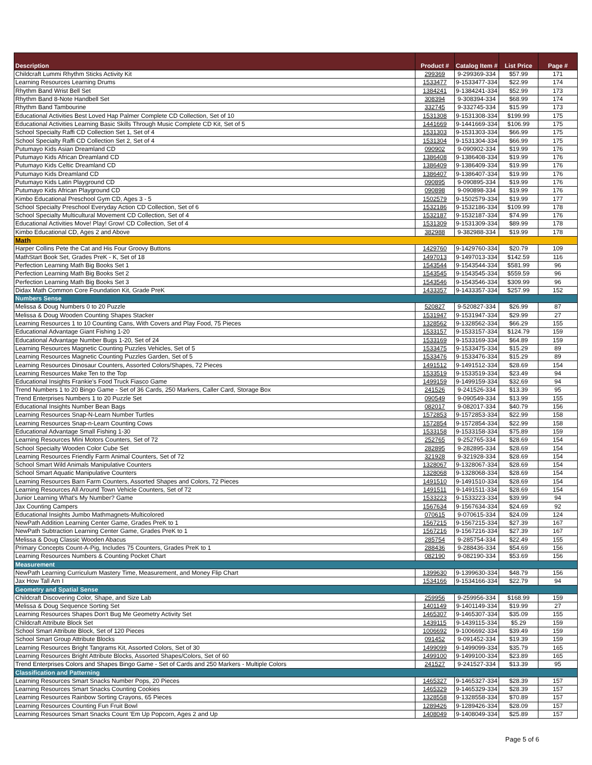| Description | Product # | Catalog Item # | List Price | Page # |
| --- | --- | --- | --- | --- |
| Childcraft Lummi Rhythm Sticks Activity Kit | 299369 | 9-299369-334 | $57.99 | 171 |
| Learning Resources Learning Drums | 1533477 | 9-1533477-334 | $22.99 | 174 |
| Rhythm Band Wrist Bell Set | 1384241 | 9-1384241-334 | $52.99 | 173 |
| Rhythm Band 8-Note Handbell Set | 308394 | 9-308394-334 | $68.99 | 174 |
| Rhythm Band Tambourine | 332745 | 9-332745-334 | $15.99 | 173 |
| Educational Activities Best Loved Hap Palmer Complete CD Collection, Set of 10 | 1531308 | 9-1531308-334 | $199.99 | 175 |
| Educational Activities Learning Basic Skills Through Music Complete CD Kit, Set of 5 | 1441669 | 9-1441669-334 | $106.99 | 175 |
| School Specialty Raffi CD Collection Set 1, Set of 4 | 1531303 | 9-1531303-334 | $66.99 | 175 |
| School Specialty Raffi CD Collection Set 2, Set of 4 | 1531304 | 9-1531304-334 | $66.99 | 175 |
| Putumayo Kids Asian Dreamland CD | 090902 | 9-090902-334 | $19.99 | 176 |
| Putumayo Kids African Dreamland CD | 1386408 | 9-1386408-334 | $19.99 | 176 |
| Putumayo Kids Celtic Dreamland CD | 1386409 | 9-1386409-334 | $19.99 | 176 |
| Putumayo Kids Dreamland CD | 1386407 | 9-1386407-334 | $19.99 | 176 |
| Putumayo Kids Latin Playground CD | 090895 | 9-090895-334 | $19.99 | 176 |
| Putumayo Kids African Playground CD | 090898 | 9-090898-334 | $19.99 | 176 |
| Kimbo Educational Preschool Gym CD, Ages 3 - 5 | 1502579 | 9-1502579-334 | $19.99 | 177 |
| School Specialty Preschool Everyday Action CD Collection, Set of 6 | 1532186 | 9-1532186-334 | $109.99 | 178 |
| School Specialty Multicultural Movement CD Collection, Set of 4 | 1532187 | 9-1532187-334 | $74.99 | 176 |
| Educational Activities Move! Play! Grow! CD Collection, Set of 4 | 1531309 | 9-1531309-334 | $89.99 | 178 |
| Kimbo Educational CD, Ages 2 and Above | 382988 | 9-382988-334 | $19.99 | 178 |
| Math | | | | |
| Harper Collins Pete the Cat and His Four Groovy Buttons | 1429760 | 9-1429760-334 | $20.79 | 109 |
| MathStart Book Set, Grades PreK - K, Set of 18 | 1497013 | 9-1497013-334 | $142.59 | 116 |
| Perfection Learning Math Big Books Set 1 | 1543544 | 9-1543544-334 | $581.99 | 96 |
| Perfection Learning Math Big Books Set 2 | 1543545 | 9-1543545-334 | $559.59 | 96 |
| Perfection Learning Math Big Books Set 3 | 1543546 | 9-1543546-334 | $309.99 | 96 |
| Didax Math Common Core Foundation Kit, Grade PreK | 1433357 | 9-1433357-334 | $257.99 | 152 |
| Numbers Sense | | | | |
| Melissa & Doug Numbers 0 to 20 Puzzle | 520827 | 9-520827-334 | $26.99 | 87 |
| Melissa & Doug Wooden Counting Shapes Stacker | 1531947 | 9-1531947-334 | $29.99 | 27 |
| Learning Resources 1 to 10 Counting Cans, With Covers and Play Food, 75 Pieces | 1328562 | 9-1328562-334 | $66.29 | 155 |
| Educational Advantage Giant Fishing 1-20 | 1533157 | 9-1533157-334 | $124.79 | 159 |
| Educational Advantage Number Bugs 1-20, Set of 24 | 1533169 | 9-1533169-334 | $64.89 | 159 |
| Learning Resources Magnetic Counting Puzzles Vehicles, Set of 5 | 1533475 | 9-1533475-334 | $15.29 | 89 |
| Learning Resources Magnetic Counting Puzzles Garden, Set of 5 | 1533476 | 9-1533476-334 | $15.29 | 89 |
| Learning Resources Dinosaur Counters, Assorted Colors/Shapes, 72 Pieces | 1491512 | 9-1491512-334 | $28.69 | 154 |
| Learning Resources Make Ten to the Top | 1533519 | 9-1533519-334 | $23.49 | 94 |
| Educational Insights Frankie's Food Truck Fiasco Game | 1499159 | 9-1499159-334 | $32.69 | 94 |
| Trend Numbers 1 to 20 Bingo Game - Set of 36 Cards, 250 Markers, Caller Card, Storage Box | 241526 | 9-241526-334 | $13.39 | 95 |
| Trend Enterprises Numbers 1 to 20 Puzzle Set | 090549 | 9-090549-334 | $13.99 | 155 |
| Educational Insights Number Bean Bags | 082017 | 9-082017-334 | $40.79 | 156 |
| Learning Resources Snap-N-Learn Number Turtles | 1572853 | 9-1572853-334 | $22.99 | 158 |
| Learning Resources Snap-n-Learn Counting Cows | 1572854 | 9-1572854-334 | $22.99 | 158 |
| Educational Advantage Small Fishing 1-30 | 1533158 | 9-1533158-334 | $75.89 | 159 |
| Learning Resources Mini Motors Counters, Set of 72 | 252765 | 9-252765-334 | $28.69 | 154 |
| School Specialty Wooden Color Cube Set | 282895 | 9-282895-334 | $28.69 | 154 |
| Learning Resources Friendly Farm Animal Counters, Set of 72 | 321928 | 9-321928-334 | $28.69 | 154 |
| School Smart Wild Animals Manipulative Counters | 1328067 | 9-1328067-334 | $28.69 | 154 |
| School Smart Aquatic Manipulative Counters | 1328068 | 9-1328068-334 | $28.69 | 154 |
| Learning Resources Barn Farm Counters, Assorted Shapes and Colors, 72 Pieces | 1491510 | 9-1491510-334 | $28.69 | 154 |
| Learning Resources All Around Town Vehicle Counters, Set of 72 | 1491511 | 9-1491511-334 | $28.69 | 154 |
| Junior Learning What's My Number? Game | 1533223 | 9-1533223-334 | $39.99 | 94 |
| Jax Counting Campers | 1567634 | 9-1567634-334 | $24.69 | 92 |
| Educational Insights Jumbo Mathmagnets-Multicolored | 070615 | 9-070615-334 | $24.09 | 124 |
| NewPath Addition Learning Center Game, Grades PreK to 1 | 1567215 | 9-1567215-334 | $27.39 | 167 |
| NewPath Subtraction Learning Center Game, Grades PreK to 1 | 1567216 | 9-1567216-334 | $27.39 | 167 |
| Melissa & Doug Classic Wooden Abacus | 285754 | 9-285754-334 | $22.49 | 155 |
| Primary Concepts Count-A-Pig, Includes 75 Counters, Grades PreK to 1 | 288436 | 9-288436-334 | $54.69 | 156 |
| Learning Resources Numbers & Counting Pocket Chart | 082190 | 9-082190-334 | $53.69 | 156 |
| Measurement | | | | |
| NewPath Learning Curriculum Mastery Time, Measurement, and Money Flip Chart | 1399630 | 9-1399630-334 | $48.79 | 156 |
| Jax How Tall Am I | 1534166 | 9-1534166-334 | $22.79 | 94 |
| Geometry and Spatial Sense | | | | |
| Childcraft Discovering Color, Shape, and Size Lab | 259956 | 9-259956-334 | $168.99 | 159 |
| Melissa & Doug Sequence Sorting Set | 1401149 | 9-1401149-334 | $19.99 | 27 |
| Learning Resources Shapes Don't Bug Me Geometry Activity Set | 1465307 | 9-1465307-334 | $35.09 | 155 |
| Childcraft Attribute Block Set | 1439115 | 9-1439115-334 | $5.29 | 159 |
| School Smart Attribute Block, Set of 120 Pieces | 1006692 | 9-1006692-334 | $39.49 | 159 |
| School Smart Group Attribute Blocks | 091452 | 9-091452-334 | $19.39 | 159 |
| Learning Resources Bright Tangrams Kit, Assorted Colors, Set of 30 | 1499099 | 9-1499099-334 | $35.79 | 165 |
| Learning Resources Bright Attribute Blocks, Assorted Shapes/Colors, Set of 60 | 1499100 | 9-1499100-334 | $23.89 | 165 |
| Trend Enterprises Colors and Shapes Bingo Game - Set of Cards and 250 Markers - Multiple Colors | 241527 | 9-241527-334 | $13.39 | 95 |
| Classification and Patterning | | | | |
| Learning Resources Smart Snacks Number Pops, 20 Pieces | 1465327 | 9-1465327-334 | $28.39 | 157 |
| Learning Resources Smart Snacks Counting Cookies | 1465329 | 9-1465329-334 | $28.39 | 157 |
| Learning Resources Rainbow Sorting Crayons, 65 Pieces | 1328558 | 9-1328558-334 | $70.89 | 157 |
| Learning Resources Counting Fun Fruit Bowl | 1289426 | 9-1289426-334 | $28.09 | 157 |
| Learning Resources Smart Snacks Count 'Em Up Popcorn, Ages 2 and Up | 1408049 | 9-1408049-334 | $25.89 | 157 |
Page 5 of 6